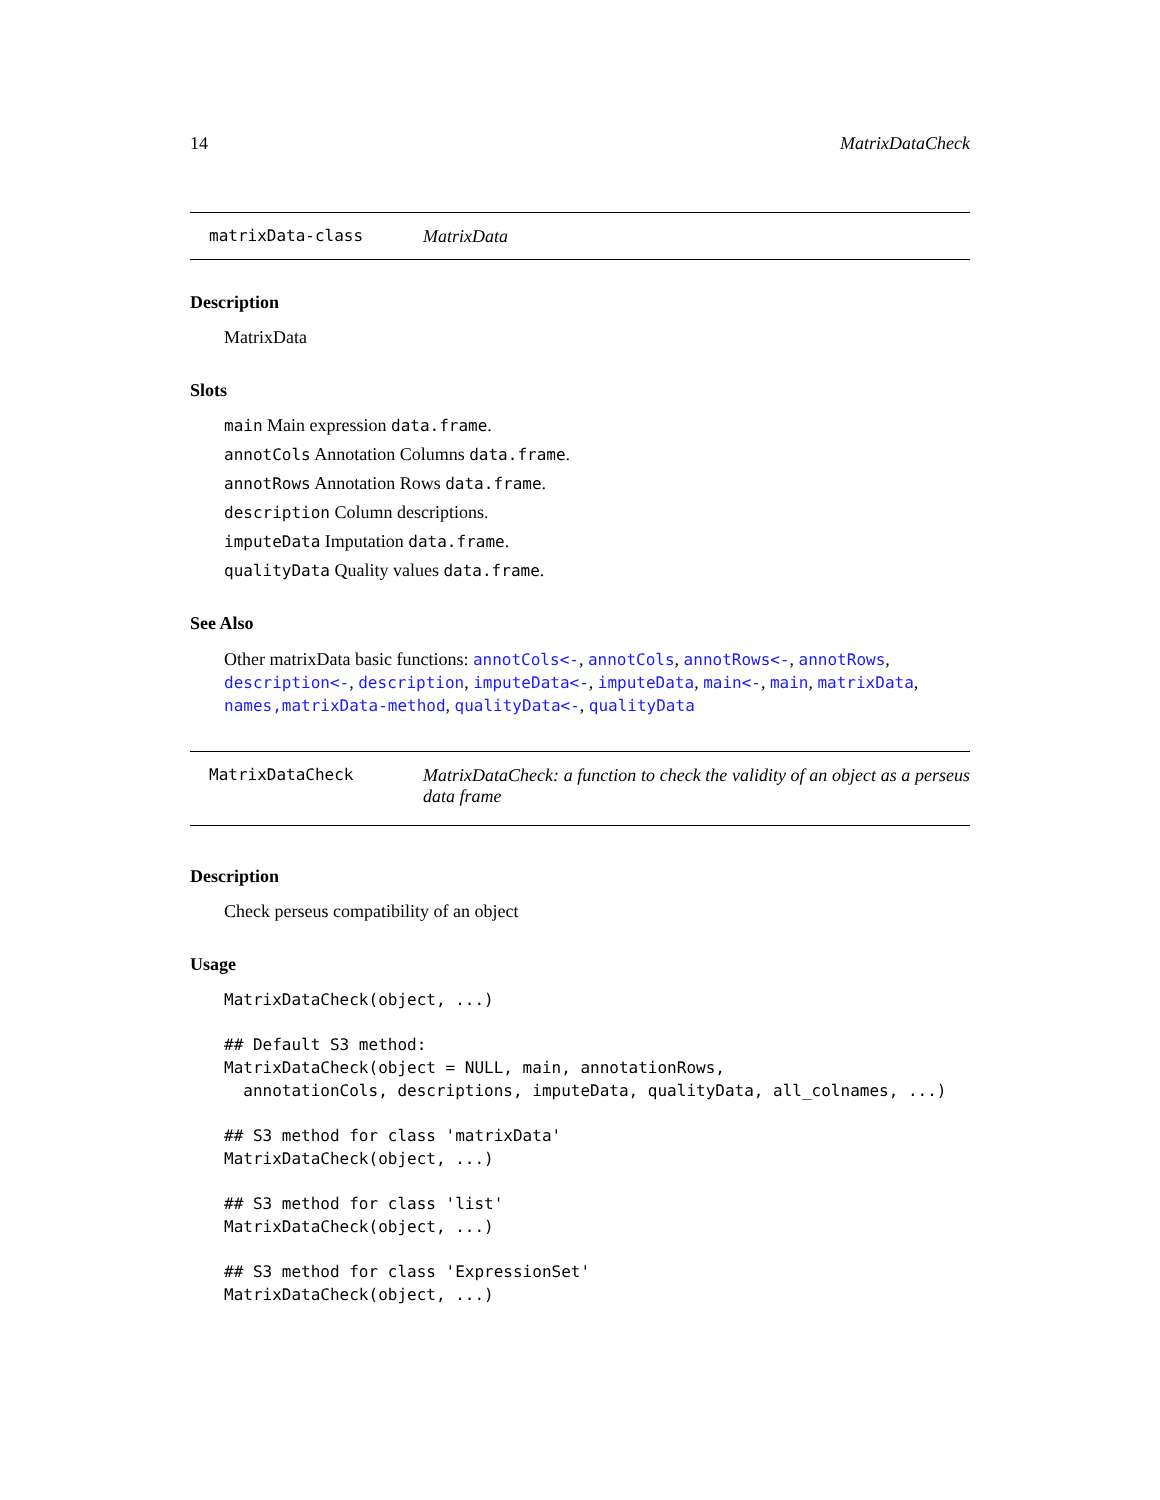14 MatrixDataCheck
matrixData-class MatrixData
Description
MatrixData
Slots
main Main expression data.frame.
annotCols Annotation Columns data.frame.
annotRows Annotation Rows data.frame.
description Column descriptions.
imputeData Imputation data.frame.
qualityData Quality values data.frame.
See Also
Other matrixData basic functions: annotCols<-, annotCols, annotRows<-, annotRows, description<-, description, imputeData<-, imputeData, main<-, main, matrixData, names,matrixData-method, qualityData<-, qualityData
MatrixDataCheck MatrixDataCheck: a function to check the validity of an object as a perseus data frame
Description
Check perseus compatibility of an object
Usage
MatrixDataCheck(object, ...)

## Default S3 method:
MatrixDataCheck(object = NULL, main, annotationRows,
  annotationCols, descriptions, imputeData, qualityData, all_colnames, ...)

## S3 method for class 'matrixData'
MatrixDataCheck(object, ...)

## S3 method for class 'list'
MatrixDataCheck(object, ...)

## S3 method for class 'ExpressionSet'
MatrixDataCheck(object, ...)